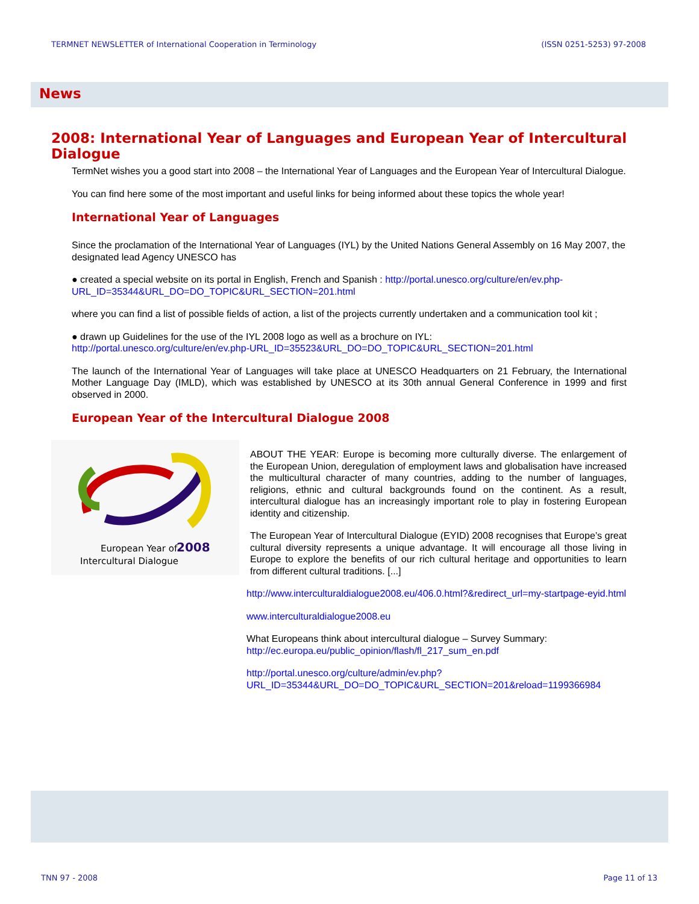TERMNET NEWSLETTER of International Cooperation in Terminology (ISSN 0251-5253) 97-2008
News
2008: International Year of Languages and European Year of Intercultural Dialogue
TermNet wishes you a good start into 2008 – the International Year of Languages and the European Year of Intercultural Dialogue.
You can find here some of the most important and useful links for being informed about these topics the whole year!
International Year of Languages
Since the proclamation of the International Year of Languages (IYL) by the United Nations General Assembly on 16 May 2007, the designated lead Agency UNESCO has
● created a special website on its portal in English, French and Spanish : http://portal.unesco.org/culture/en/ev.php-URL_ID=35344&URL_DO=DO_TOPIC&URL_SECTION=201.html
where you can find a list of possible fields of action, a list of the projects currently undertaken and a communication tool kit ;
● drawn up Guidelines for the use of the IYL 2008 logo as well as a brochure on IYL:
http://portal.unesco.org/culture/en/ev.php-URL_ID=35523&URL_DO=DO_TOPIC&URL_SECTION=201.html
The launch of the International Year of Languages will take place at UNESCO Headquarters on 21 February, the International Mother Language Day (IMLD), which was established by UNESCO at its 30th annual General Conference in 1999 and first observed in 2000.
European Year of the Intercultural Dialogue 2008
European Year of
2008
Intercultural Dialogue
ABOUT THE YEAR: Europe is becoming more culturally diverse. The enlargement of the European Union, deregulation of employment laws and globalisation have increased the multicultural character of many countries, adding to the number of languages, religions, ethnic and cultural backgrounds found on the continent. As a result, intercultural dialogue has an increasingly important role to play in fostering European identity and citizenship.
The European Year of Intercultural Dialogue (EYID) 2008 recognises that Europe’s great cultural diversity represents a unique advantage. It will encourage all those living in Europe to explore the benefits of our rich cultural heritage and opportunities to learn from different cultural traditions. [...]
http://www.interculturaldialogue2008.eu/406.0.html?&redirect_url=my-startpage-eyid.html
www.interculturaldialogue2008.eu
What Europeans think about intercultural dialogue – Survey Summary:
http://ec.europa.eu/public_opinion/flash/fl_217_sum_en.pdf
http://portal.unesco.org/culture/admin/ev.php?URL_ID=35344&URL_DO=DO_TOPIC&URL_SECTION=201&reload=1199366984
TNN 97 - 2008 Page 11 of 13